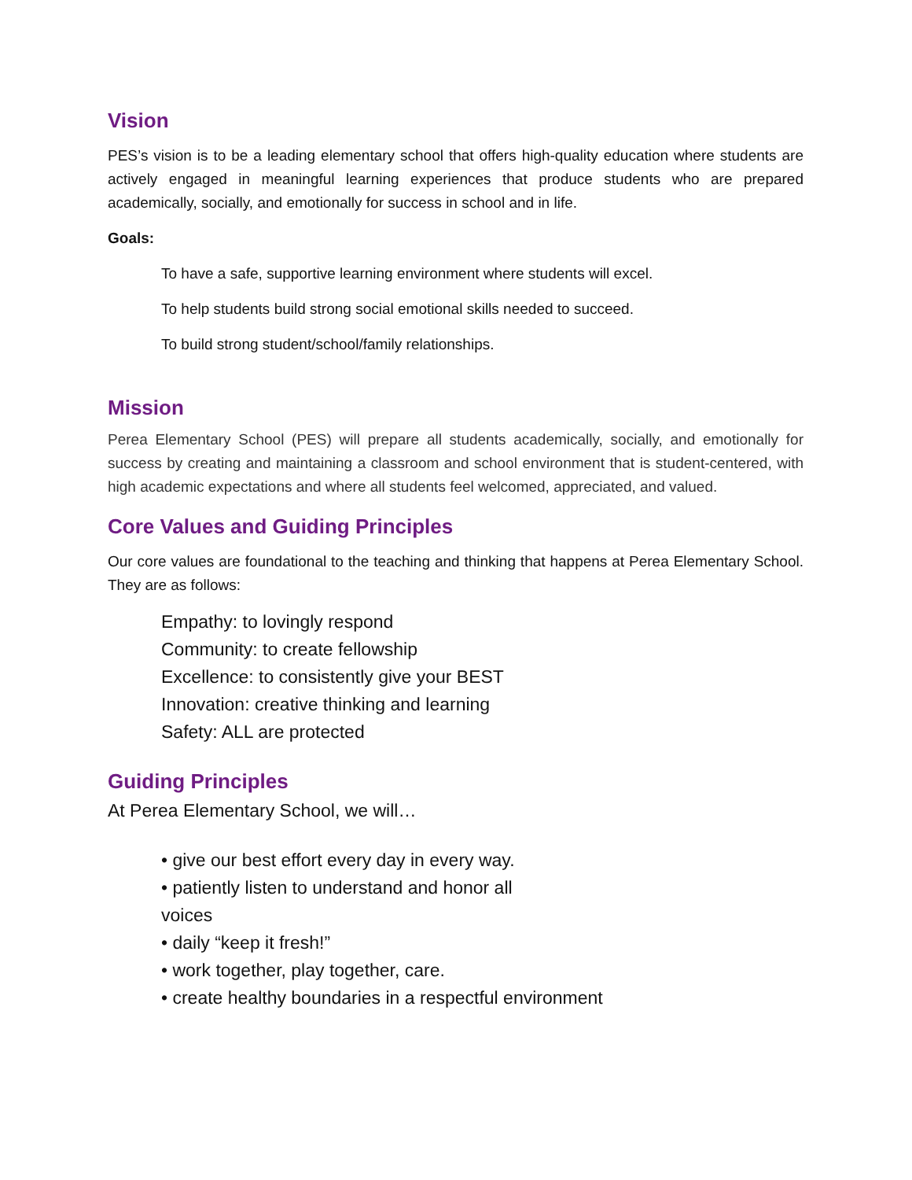Vision
PES’s vision is to be a leading elementary school that offers high-quality education where students are actively engaged in meaningful learning experiences that produce students who are prepared academically, socially, and emotionally for success in school and in life.
Goals:
To have a safe, supportive learning environment where students will excel.
To help students build strong social emotional skills needed to succeed.
To build strong student/school/family relationships.
Mission
Perea Elementary School (PES) will prepare all students academically, socially, and emotionally for success by creating and maintaining a classroom and school environment that is student-centered, with high academic expectations and where all students feel welcomed, appreciated, and valued.
Core Values and Guiding Principles
Our core values are foundational to the teaching and thinking that happens at Perea Elementary School. They are as follows:
Empathy: to lovingly respond
Community: to create fellowship
Excellence: to consistently give your BEST
Innovation: creative thinking and learning
Safety: ALL are protected
Guiding Principles
At Perea Elementary School, we will…
• give our best effort every day in every way.
• patiently listen to understand and honor all voices
• daily “keep it fresh!”
• work together, play together, care.
• create healthy boundaries in a respectful environment